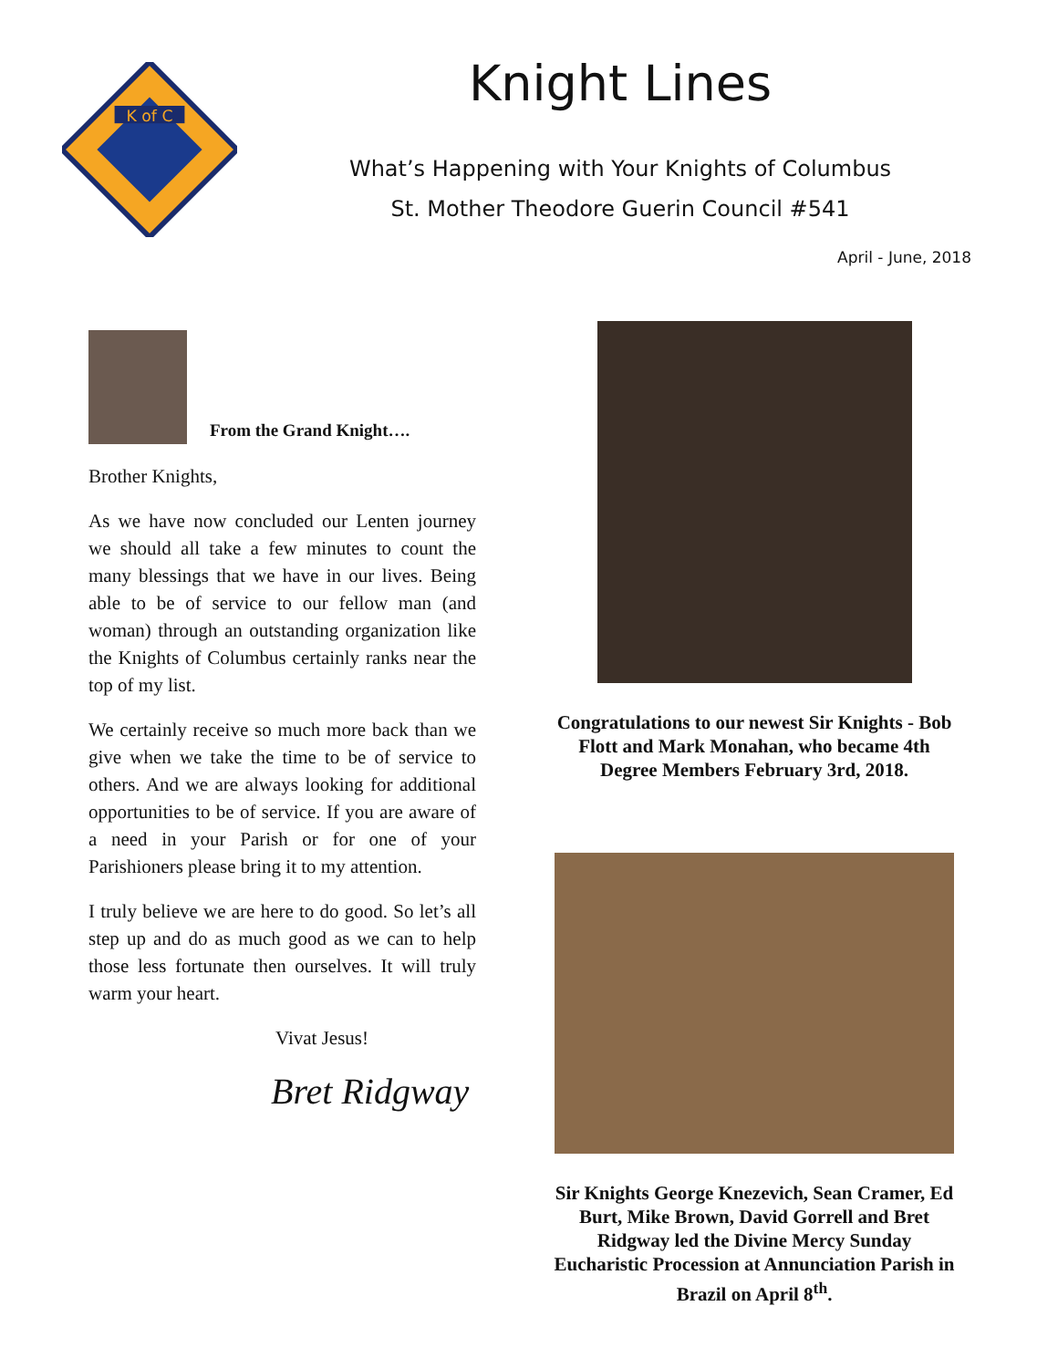K of C
Knight Lines
What’s Happening with Your Knights of Columbus
St. Mother Theodore Guerin Council #541
April - June, 2018
From the Grand Knight….
Brother Knights,
As we have now concluded our Lenten journey we should all take a few minutes to count the many blessings that we have in our lives. Being able to be of service to our fellow man (and woman) through an outstanding organization like the Knights of Columbus certainly ranks near the top of my list.
We certainly receive so much more back than we give when we take the time to be of service to others. And we are always looking for additional opportunities to be of service. If you are aware of a need in your Parish or for one of your Parishioners please bring it to my attention.
I truly believe we are here to do good. So let’s all step up and do as much good as we can to help those less fortunate then ourselves. It will truly warm your heart.
Vivat Jesus!
Bret Ridgway
Congratulations to our newest Sir Knights - Bob Flott and Mark Monahan, who became 4th Degree Members February 3rd, 2018.
Sir Knights George Knezevich, Sean Cramer, Ed Burt, Mike Brown, David Gorrell and Bret Ridgway led the Divine Mercy Sunday Eucharistic Procession at Annunciation Parish in Brazil on April 8<sup>th</sup>.